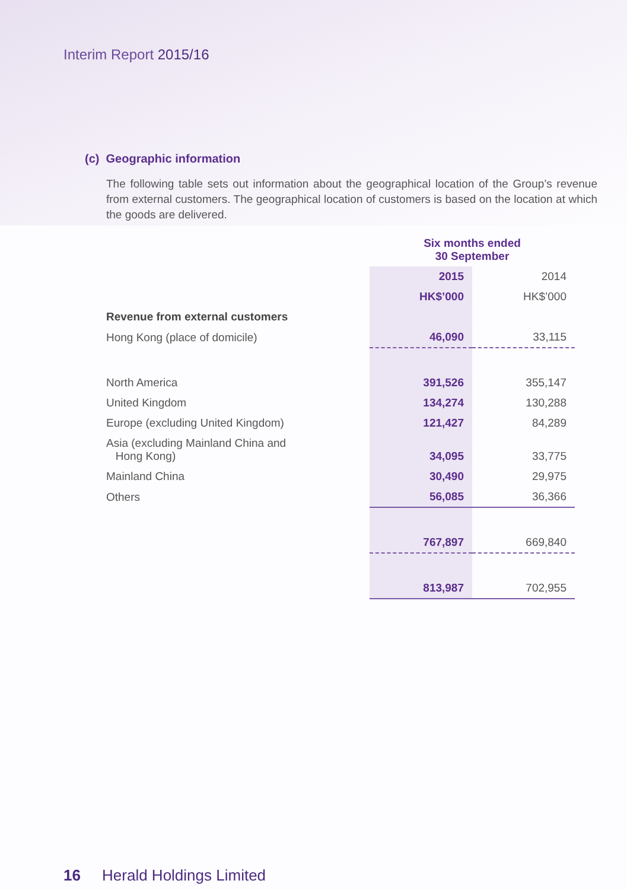Interim Report 2015/16
(c) Geographic information
The following table sets out information about the geographical location of the Group’s revenue from external customers. The geographical location of customers is based on the location at which the goods are delivered.
| | Six months ended 30 September | |
| | 2015 | 2014 |
| | HK$’000 | HK$’000 |
| Revenue from external customers | | |
| Hong Kong (place of domicile) | 46,090 | 33,115 |
| North America | 391,526 | 355,147 |
| United Kingdom | 134,274 | 130,288 |
| Europe (excluding United Kingdom) | 121,427 | 84,289 |
| Asia (excluding Mainland China and Hong Kong) | 34,095 | 33,775 |
| Mainland China | 30,490 | 29,975 |
| Others | 56,085 | 36,366 |
| | 767,897 | 669,840 |
| | 813,987 | 702,955 |
16 Herald Holdings Limited